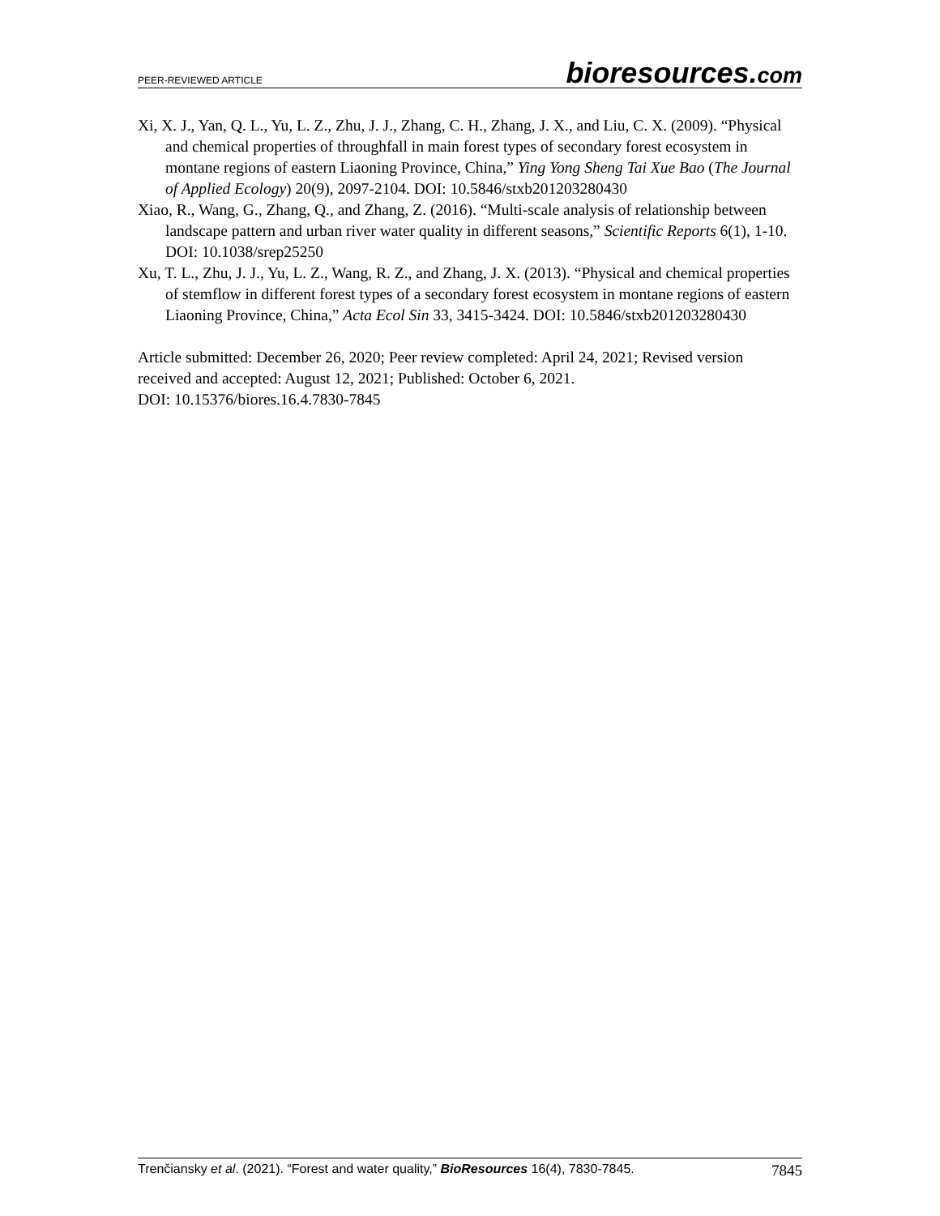PEER-REVIEWED ARTICLE
bioresources.com
Xi, X. J., Yan, Q. L., Yu, L. Z., Zhu, J. J., Zhang, C. H., Zhang, J. X., and Liu, C. X. (2009). “Physical and chemical properties of throughfall in main forest types of secondary forest ecosystem in montane regions of eastern Liaoning Province, China,” Ying Yong Sheng Tai Xue Bao (The Journal of Applied Ecology) 20(9), 2097-2104. DOI: 10.5846/stxb201203280430
Xiao, R., Wang, G., Zhang, Q., and Zhang, Z. (2016). “Multi-scale analysis of relationship between landscape pattern and urban river water quality in different seasons,” Scientific Reports 6(1), 1-10. DOI: 10.1038/srep25250
Xu, T. L., Zhu, J. J., Yu, L. Z., Wang, R. Z., and Zhang, J. X. (2013). “Physical and chemical properties of stemflow in different forest types of a secondary forest ecosystem in montane regions of eastern Liaoning Province, China,” Acta Ecol Sin 33, 3415-3424. DOI: 10.5846/stxb201203280430
Article submitted: December 26, 2020; Peer review completed: April 24, 2021; Revised version received and accepted: August 12, 2021; Published: October 6, 2021.
DOI: 10.15376/biores.16.4.7830-7845
Trenčiansky et al. (2021). “Forest and water quality,” BioResources 16(4), 7830-7845.
7845